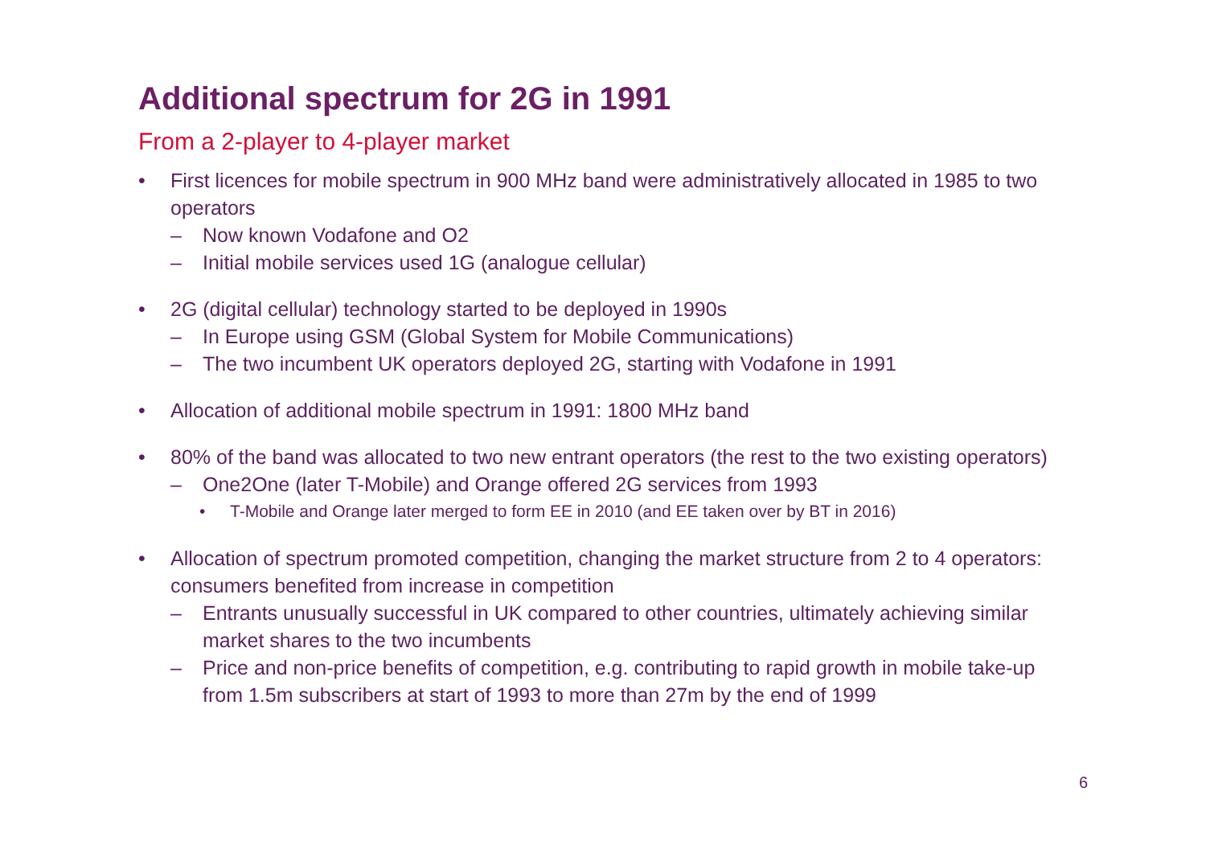Additional spectrum for 2G in 1991
From a 2-player to 4-player market
• First licences for mobile spectrum in 900 MHz band were administratively allocated in 1985 to two operators
– Now known Vodafone and O2
– Initial mobile services used 1G (analogue cellular)
• 2G (digital cellular) technology started to be deployed in 1990s
– In Europe using GSM (Global System for Mobile Communications)
– The two incumbent UK operators deployed 2G, starting with Vodafone in 1991
• Allocation of additional mobile spectrum in 1991: 1800 MHz band
• 80% of the band was allocated to two new entrant operators (the rest to the two existing operators)
– One2One (later T-Mobile) and Orange offered 2G services from 1993
• T-Mobile and Orange later merged to form EE in 2010 (and EE taken over by BT in 2016)
• Allocation of spectrum promoted competition, changing the market structure from 2 to 4 operators: consumers benefited from increase in competition
– Entrants unusually successful in UK compared to other countries, ultimately achieving similar market shares to the two incumbents
– Price and non-price benefits of competition, e.g. contributing to rapid growth in mobile take-up from 1.5m subscribers at start of 1993 to more than 27m by the end of 1999
6